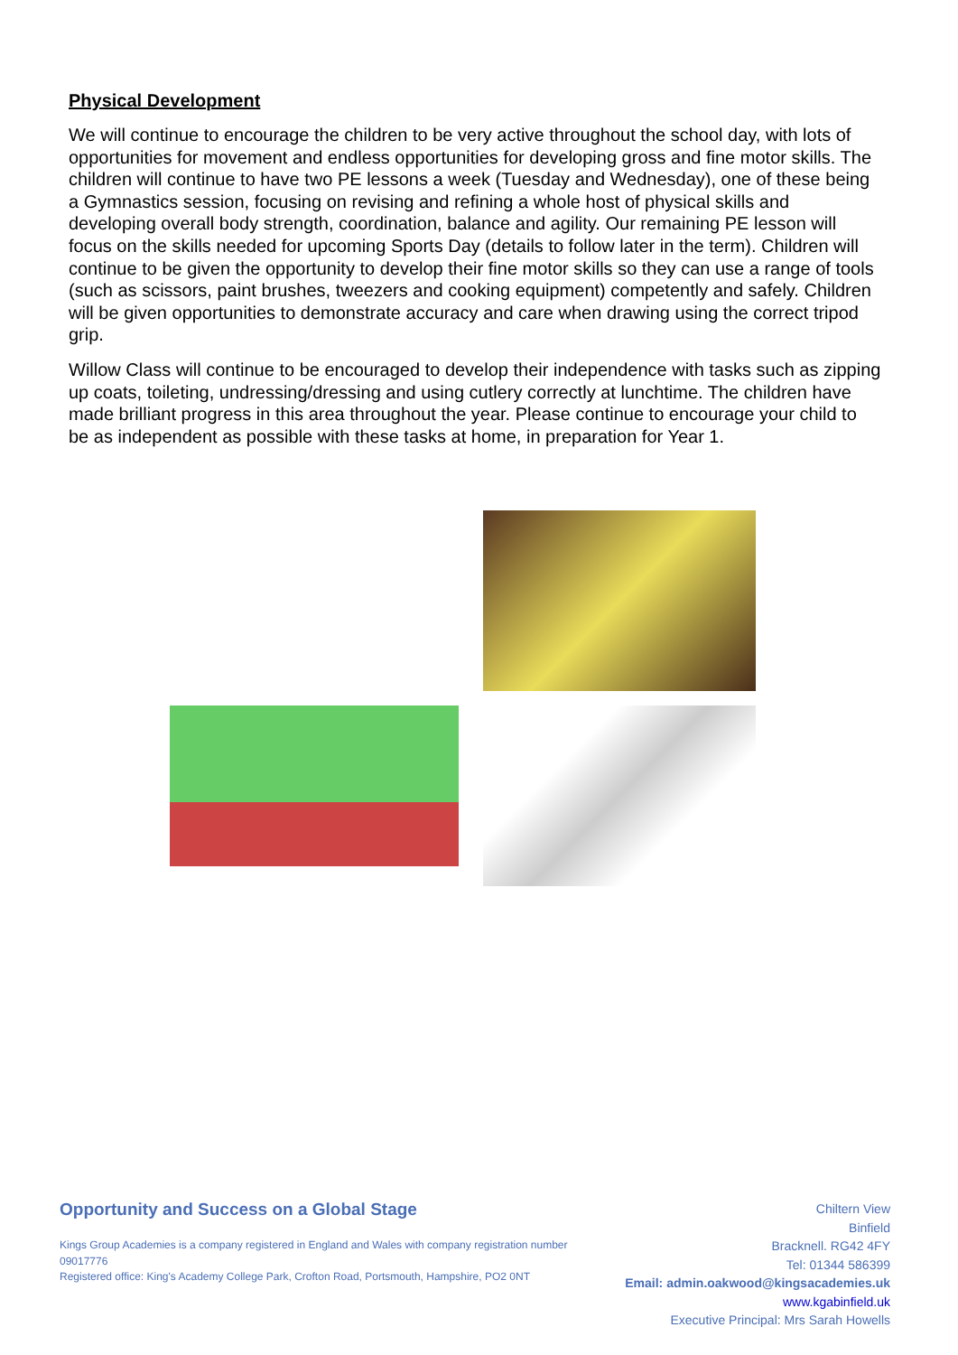Physical Development
We will continue to encourage the children to be very active throughout the school day, with lots of opportunities for movement and endless opportunities for developing gross and fine motor skills. The children will continue to have two PE lessons a week (Tuesday and Wednesday), one of these being a Gymnastics session, focusing on revising and refining a whole host of physical skills and developing overall body strength, coordination, balance and agility. Our remaining PE lesson will focus on the skills needed for upcoming Sports Day (details to follow later in the term). Children will continue to be given the opportunity to develop their fine motor skills so they can use a range of tools (such as scissors, paint brushes, tweezers and cooking equipment) competently and safely. Children will be given opportunities to demonstrate accuracy and care when drawing using the correct tripod grip.
Willow Class will continue to be encouraged to develop their independence with tasks such as zipping up coats, toileting, undressing/dressing and using cutlery correctly at lunchtime. The children have made brilliant progress in this area throughout the year. Please continue to encourage your child to be as independent as possible with these tasks at home, in preparation for Year 1.
Opportunity and Success on a Global Stage
Kings Group Academies is a company registered in England and Wales with company registration number 09017776
Registered office: King's Academy College Park, Crofton Road, Portsmouth, Hampshire, PO2 0NT
Chiltern View
Binfield
Bracknell. RG42 4FY
Tel: 01344 586399
Email: admin.oakwood@kingsacademies.uk
www.kgabinfield.uk
Executive Principal: Mrs Sarah Howells